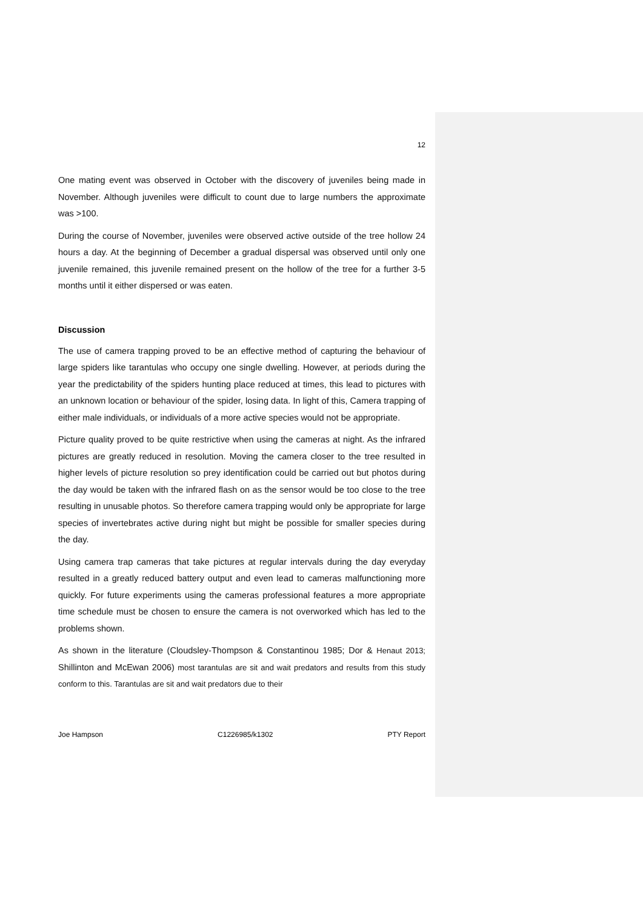12
One mating event was observed in October with the discovery of juveniles being made in November. Although juveniles were difficult to count due to large numbers the approximate was >100.
During the course of November, juveniles were observed active outside of the tree hollow 24 hours a day. At the beginning of December a gradual dispersal was observed until only one juvenile remained, this juvenile remained present on the hollow of the tree for a further 3-5 months until it either dispersed or was eaten.
Discussion
The use of camera trapping proved to be an effective method of capturing the behaviour of large spiders like tarantulas who occupy one single dwelling. However, at periods during the year the predictability of the spiders hunting place reduced at times, this lead to pictures with an unknown location or behaviour of the spider, losing data. In light of this, Camera trapping of either male individuals, or individuals of a more active species would not be appropriate.
Picture quality proved to be quite restrictive when using the cameras at night. As the infrared pictures are greatly reduced in resolution. Moving the camera closer to the tree resulted in higher levels of picture resolution so prey identification could be carried out but photos during the day would be taken with the infrared flash on as the sensor would be too close to the tree resulting in unusable photos. So therefore camera trapping would only be appropriate for large species of invertebrates active during night but might be possible for smaller species during the day.
Using camera trap cameras that take pictures at regular intervals during the day everyday resulted in a greatly reduced battery output and even lead to cameras malfunctioning more quickly. For future experiments using the cameras professional features a more appropriate time schedule must be chosen to ensure the camera is not overworked which has led to the problems shown.
As shown in the literature (Cloudsley-Thompson & Constantinou 1985; Dor & Henaut 2013; Shillinton and McEwan 2006) most tarantulas are sit and wait predators and results from this study conform to this. Tarantulas are sit and wait predators due to their
Joe Hampson C1226985/k1302 PTY Report